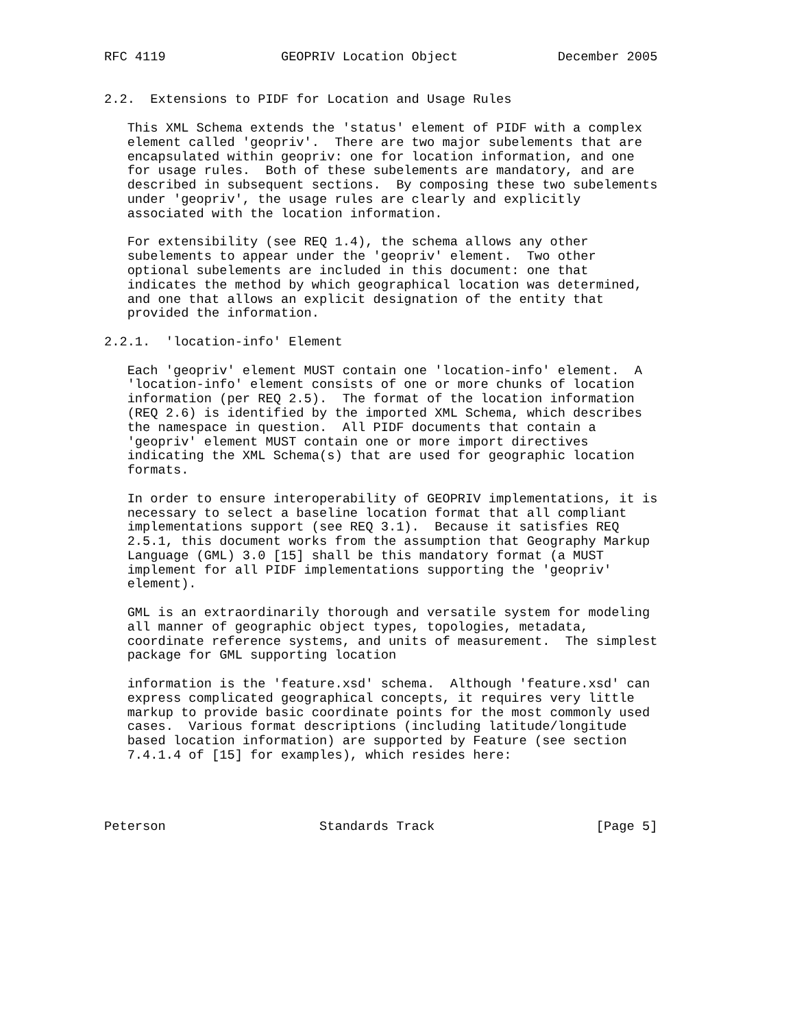RFC 4119               GEOPRIV Location Object             December 2005


2.2.  Extensions to PIDF for Location and Usage Rules

   This XML Schema extends the 'status' element of PIDF with a complex
   element called 'geopriv'.  There are two major subelements that are
   encapsulated within geopriv: one for location information, and one
   for usage rules.  Both of these subelements are mandatory, and are
   described in subsequent sections.  By composing these two subelements
   under 'geopriv', the usage rules are clearly and explicitly
   associated with the location information.

   For extensibility (see REQ 1.4), the schema allows any other
   subelements to appear under the 'geopriv' element.  Two other
   optional subelements are included in this document: one that
   indicates the method by which geographical location was determined,
   and one that allows an explicit designation of the entity that
   provided the information.

2.2.1.  'location-info' Element

   Each 'geopriv' element MUST contain one 'location-info' element.  A
   'location-info' element consists of one or more chunks of location
   information (per REQ 2.5).  The format of the location information
   (REQ 2.6) is identified by the imported XML Schema, which describes
   the namespace in question.  All PIDF documents that contain a
   'geopriv' element MUST contain one or more import directives
   indicating the XML Schema(s) that are used for geographic location
   formats.

   In order to ensure interoperability of GEOPRIV implementations, it is
   necessary to select a baseline location format that all compliant
   implementations support (see REQ 3.1).  Because it satisfies REQ
   2.5.1, this document works from the assumption that Geography Markup
   Language (GML) 3.0 [15] shall be this mandatory format (a MUST
   implement for all PIDF implementations supporting the 'geopriv'
   element).

   GML is an extraordinarily thorough and versatile system for modeling
   all manner of geographic object types, topologies, metadata,
   coordinate reference systems, and units of measurement.  The simplest
   package for GML supporting location

   information is the 'feature.xsd' schema.  Although 'feature.xsd' can
   express complicated geographical concepts, it requires very little
   markup to provide basic coordinate points for the most commonly used
   cases.  Various format descriptions (including latitude/longitude
   based location information) are supported by Feature (see section
   7.4.1.4 of [15] for examples), which resides here:




Peterson                    Standards Track                     [Page 5]